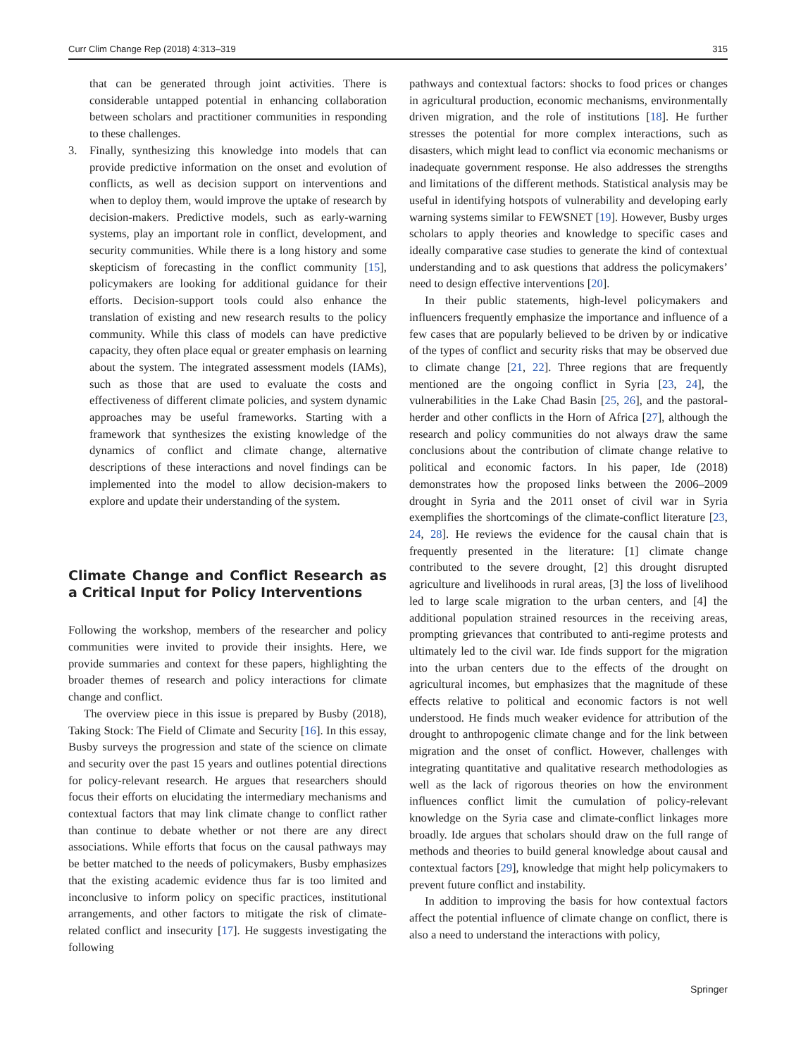Curr Clim Change Rep (2018) 4:313–319 315
that can be generated through joint activities. There is considerable untapped potential in enhancing collaboration between scholars and practitioner communities in responding to these challenges.
3. Finally, synthesizing this knowledge into models that can provide predictive information on the onset and evolution of conflicts, as well as decision support on interventions and when to deploy them, would improve the uptake of research by decision-makers. Predictive models, such as early-warning systems, play an important role in conflict, development, and security communities. While there is a long history and some skepticism of forecasting in the conflict community [15], policymakers are looking for additional guidance for their efforts. Decision-support tools could also enhance the translation of existing and new research results to the policy community. While this class of models can have predictive capacity, they often place equal or greater emphasis on learning about the system. The integrated assessment models (IAMs), such as those that are used to evaluate the costs and effectiveness of different climate policies, and system dynamic approaches may be useful frameworks. Starting with a framework that synthesizes the existing knowledge of the dynamics of conflict and climate change, alternative descriptions of these interactions and novel findings can be implemented into the model to allow decision-makers to explore and update their understanding of the system.
Climate Change and Conflict Research as a Critical Input for Policy Interventions
Following the workshop, members of the researcher and policy communities were invited to provide their insights. Here, we provide summaries and context for these papers, highlighting the broader themes of research and policy interactions for climate change and conflict.
The overview piece in this issue is prepared by Busby (2018), Taking Stock: The Field of Climate and Security [16]. In this essay, Busby surveys the progression and state of the science on climate and security over the past 15 years and outlines potential directions for policy-relevant research. He argues that researchers should focus their efforts on elucidating the intermediary mechanisms and contextual factors that may link climate change to conflict rather than continue to debate whether or not there are any direct associations. While efforts that focus on the causal pathways may be better matched to the needs of policymakers, Busby emphasizes that the existing academic evidence thus far is too limited and inconclusive to inform policy on specific practices, institutional arrangements, and other factors to mitigate the risk of climate-related conflict and insecurity [17]. He suggests investigating the following
pathways and contextual factors: shocks to food prices or changes in agricultural production, economic mechanisms, environmentally driven migration, and the role of institutions [18]. He further stresses the potential for more complex interactions, such as disasters, which might lead to conflict via economic mechanisms or inadequate government response. He also addresses the strengths and limitations of the different methods. Statistical analysis may be useful in identifying hotspots of vulnerability and developing early warning systems similar to FEWSNET [19]. However, Busby urges scholars to apply theories and knowledge to specific cases and ideally comparative case studies to generate the kind of contextual understanding and to ask questions that address the policymakers’ need to design effective interventions [20].
In their public statements, high-level policymakers and influencers frequently emphasize the importance and influence of a few cases that are popularly believed to be driven by or indicative of the types of conflict and security risks that may be observed due to climate change [21, 22]. Three regions that are frequently mentioned are the ongoing conflict in Syria [23, 24], the vulnerabilities in the Lake Chad Basin [25, 26], and the pastoral-herder and other conflicts in the Horn of Africa [27], although the research and policy communities do not always draw the same conclusions about the contribution of climate change relative to political and economic factors. In his paper, Ide (2018) demonstrates how the proposed links between the 2006–2009 drought in Syria and the 2011 onset of civil war in Syria exemplifies the shortcomings of the climate-conflict literature [23, 24, 28]. He reviews the evidence for the causal chain that is frequently presented in the literature: [1] climate change contributed to the severe drought, [2] this drought disrupted agriculture and livelihoods in rural areas, [3] the loss of livelihood led to large scale migration to the urban centers, and [4] the additional population strained resources in the receiving areas, prompting grievances that contributed to anti-regime protests and ultimately led to the civil war. Ide finds support for the migration into the urban centers due to the effects of the drought on agricultural incomes, but emphasizes that the magnitude of these effects relative to political and economic factors is not well understood. He finds much weaker evidence for attribution of the drought to anthropogenic climate change and for the link between migration and the onset of conflict. However, challenges with integrating quantitative and qualitative research methodologies as well as the lack of rigorous theories on how the environment influences conflict limit the cumulation of policy-relevant knowledge on the Syria case and climate-conflict linkages more broadly. Ide argues that scholars should draw on the full range of methods and theories to build general knowledge about causal and contextual factors [29], knowledge that might help policymakers to prevent future conflict and instability.
In addition to improving the basis for how contextual factors affect the potential influence of climate change on conflict, there is also a need to understand the interactions with policy,
Springer